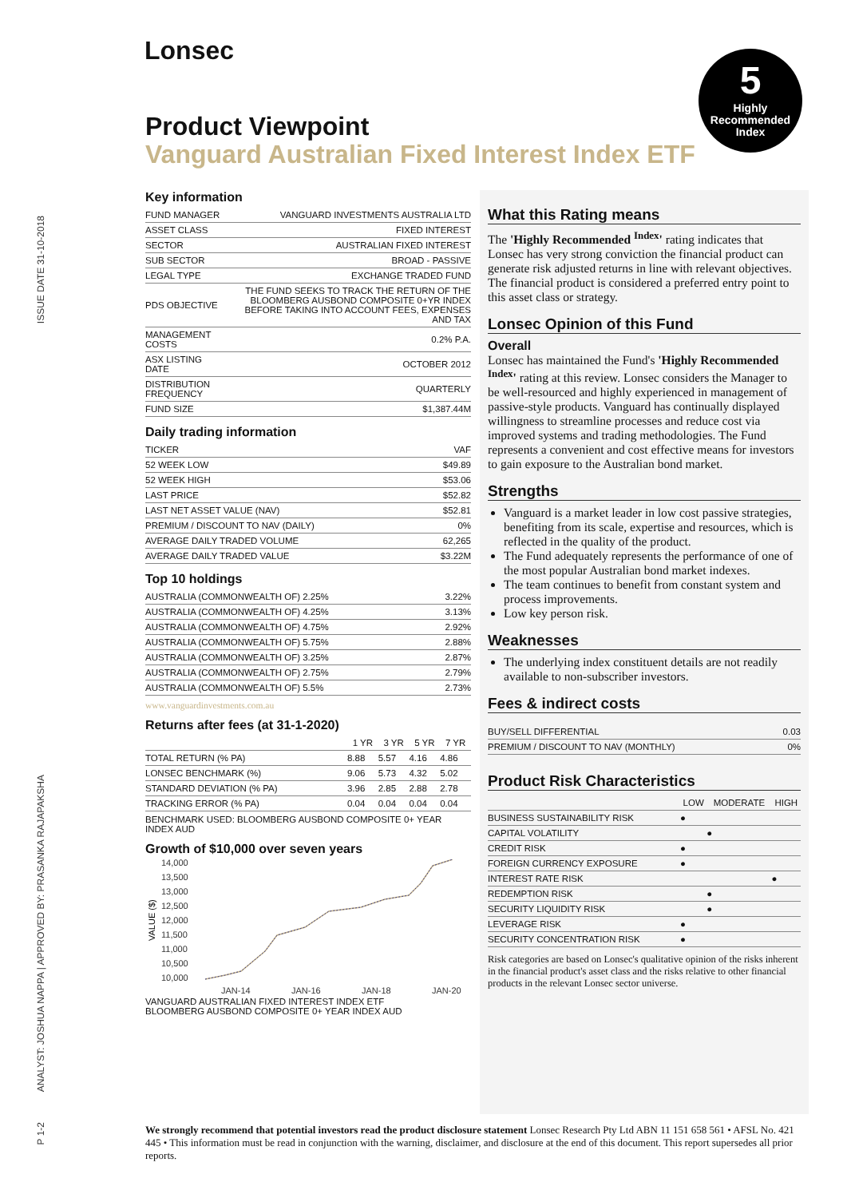ISSUE DATE 31-10-2018
ANALYST: JOSHUA NAPPA | APPROVED BY: PRASANKA RAJAPAKSHA
P 1-2
Lonsec
5
Highly
Recommended
Index
Product Viewpoint
Vanguard Australian Fixed Interest Index ETF
Key information
| FUND MANAGER | VANGUARD INVESTMENTS AUSTRALIA LTD |
| ASSET CLASS | FIXED INTEREST |
| SECTOR | AUSTRALIAN FIXED INTEREST |
| SUB SECTOR | BROAD - PASSIVE |
| LEGAL TYPE | EXCHANGE TRADED FUND |
| PDS OBJECTIVE | THE FUND SEEKS TO TRACK THE RETURN OF THE BLOOMBERG AUSBOND COMPOSITE 0+YR INDEX BEFORE TAKING INTO ACCOUNT FEES, EXPENSES AND TAX |
| MANAGEMENT COSTS | 0.2% P.A. |
| ASX LISTING DATE | OCTOBER 2012 |
| DISTRIBUTION FREQUENCY | QUARTERLY |
| FUND SIZE | $1,387.44M |
Daily trading information
| TICKER | VAF |
| 52 WEEK LOW | $49.89 |
| 52 WEEK HIGH | $53.06 |
| LAST PRICE | $52.82 |
| LAST NET ASSET VALUE (NAV) | $52.81 |
| PREMIUM / DISCOUNT TO NAV (DAILY) | 0% |
| AVERAGE DAILY TRADED VOLUME | 62,265 |
| AVERAGE DAILY TRADED VALUE | $3.22M |
Top 10 holdings
| AUSTRALIA (COMMONWEALTH OF) 2.25% | 3.22% |
| AUSTRALIA (COMMONWEALTH OF) 4.25% | 3.13% |
| AUSTRALIA (COMMONWEALTH OF) 4.75% | 2.92% |
| AUSTRALIA (COMMONWEALTH OF) 5.75% | 2.88% |
| AUSTRALIA (COMMONWEALTH OF) 3.25% | 2.87% |
| AUSTRALIA (COMMONWEALTH OF) 2.75% | 2.79% |
| AUSTRALIA (COMMONWEALTH OF) 5.5% | 2.73% |
www.vanguardinvestments.com.au
Returns after fees (at 31-1-2020)
| | 1 YR | 3 YR | 5 YR | 7 YR |
| --- | --- | --- | --- | --- |
| TOTAL RETURN (% PA) | 8.88 | 5.57 | 4.16 | 4.86 |
| LONSEC BENCHMARK (%) | 9.06 | 5.73 | 4.32 | 5.02 |
| STANDARD DEVIATION (% PA) | 3.96 | 2.85 | 2.88 | 2.78 |
| TRACKING ERROR (% PA) | 0.04 | 0.04 | 0.04 | 0.04 |
BENCHMARK USED: BLOOMBERG AUSBOND COMPOSITE 0+ YEAR INDEX AUD
Growth of $10,000 over seven years
VALUE ($)
14,000
13,500
13,000
12,500
12,000
11,500
11,000
10,500
10,000
JAN-14
JAN-16
JAN-18
JAN-20
VANGUARD AUSTRALIAN FIXED INTEREST INDEX ETF
BLOOMBERG AUSBOND COMPOSITE 0+ YEAR INDEX AUD
What this Rating means
The 'Highly Recommended <sup>Index</sup>' rating indicates that Lonsec has very strong conviction the financial product can generate risk adjusted returns in line with relevant objectives. The financial product is considered a preferred entry point to this asset class or strategy.
Lonsec Opinion of this Fund
Overall
Lonsec has maintained the Fund's 'Highly Recommended <sup>Index</sup>' rating at this review. Lonsec considers the Manager to be well-resourced and highly experienced in management of passive-style products. Vanguard has continually displayed willingness to streamline processes and reduce cost via improved systems and trading methodologies. The Fund represents a convenient and cost effective means for investors to gain exposure to the Australian bond market.
Strengths
Vanguard is a market leader in low cost passive strategies, benefiting from its scale, expertise and resources, which is reflected in the quality of the product.
The Fund adequately represents the performance of one of the most popular Australian bond market indexes.
The team continues to benefit from constant system and process improvements.
Low key person risk.
Weaknesses
The underlying index constituent details are not readily available to non-subscriber investors.
Fees & indirect costs
| BUY/SELL DIFFERENTIAL | 0.03 |
| PREMIUM / DISCOUNT TO NAV (MONTHLY) | 0% |
Product Risk Characteristics
| | LOW | MODERATE | HIGH |
| --- | --- | --- | --- |
| BUSINESS SUSTAINABILITY RISK | ● | | |
| CAPITAL VOLATILITY | | ● | |
| CREDIT RISK | ● | | |
| FOREIGN CURRENCY EXPOSURE | ● | | |
| INTEREST RATE RISK | | | ● |
| REDEMPTION RISK | | ● | |
| SECURITY LIQUIDITY RISK | | ● | |
| LEVERAGE RISK | ● | | |
| SECURITY CONCENTRATION RISK | ● | | |
Risk categories are based on Lonsec's qualitative opinion of the risks inherent in the financial product's asset class and the risks relative to other financial products in the relevant Lonsec sector universe.
We strongly recommend that potential investors read the product disclosure statement Lonsec Research Pty Ltd ABN 11 151 658 561 • AFSL No. 421 445 • This information must be read in conjunction with the warning, disclaimer, and disclosure at the end of this document. This report supersedes all prior reports.